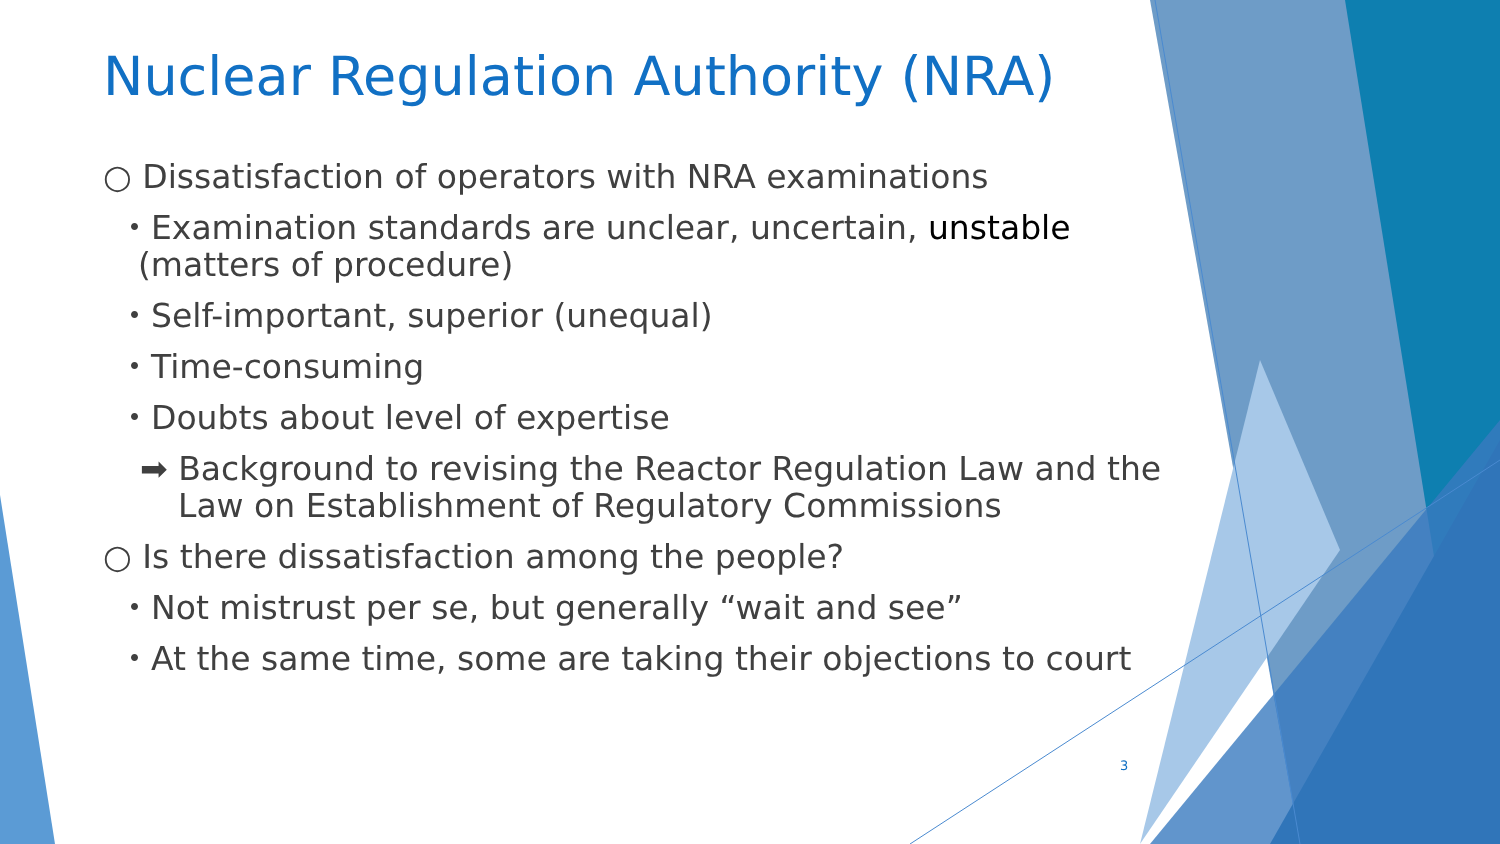Nuclear Regulation Authority (NRA)
○ Dissatisfaction of operators with NRA examinations
・Examination standards are unclear, uncertain, unstable (matters of procedure)
・Self-important, superior (unequal)
・Time-consuming
・Doubts about level of expertise
➡ Background to revising the Reactor Regulation Law and the Law on Establishment of Regulatory Commissions
○ Is there dissatisfaction among the people?
・Not mistrust per se, but generally “wait and see”
・At the same time, some are taking their objections to court
3